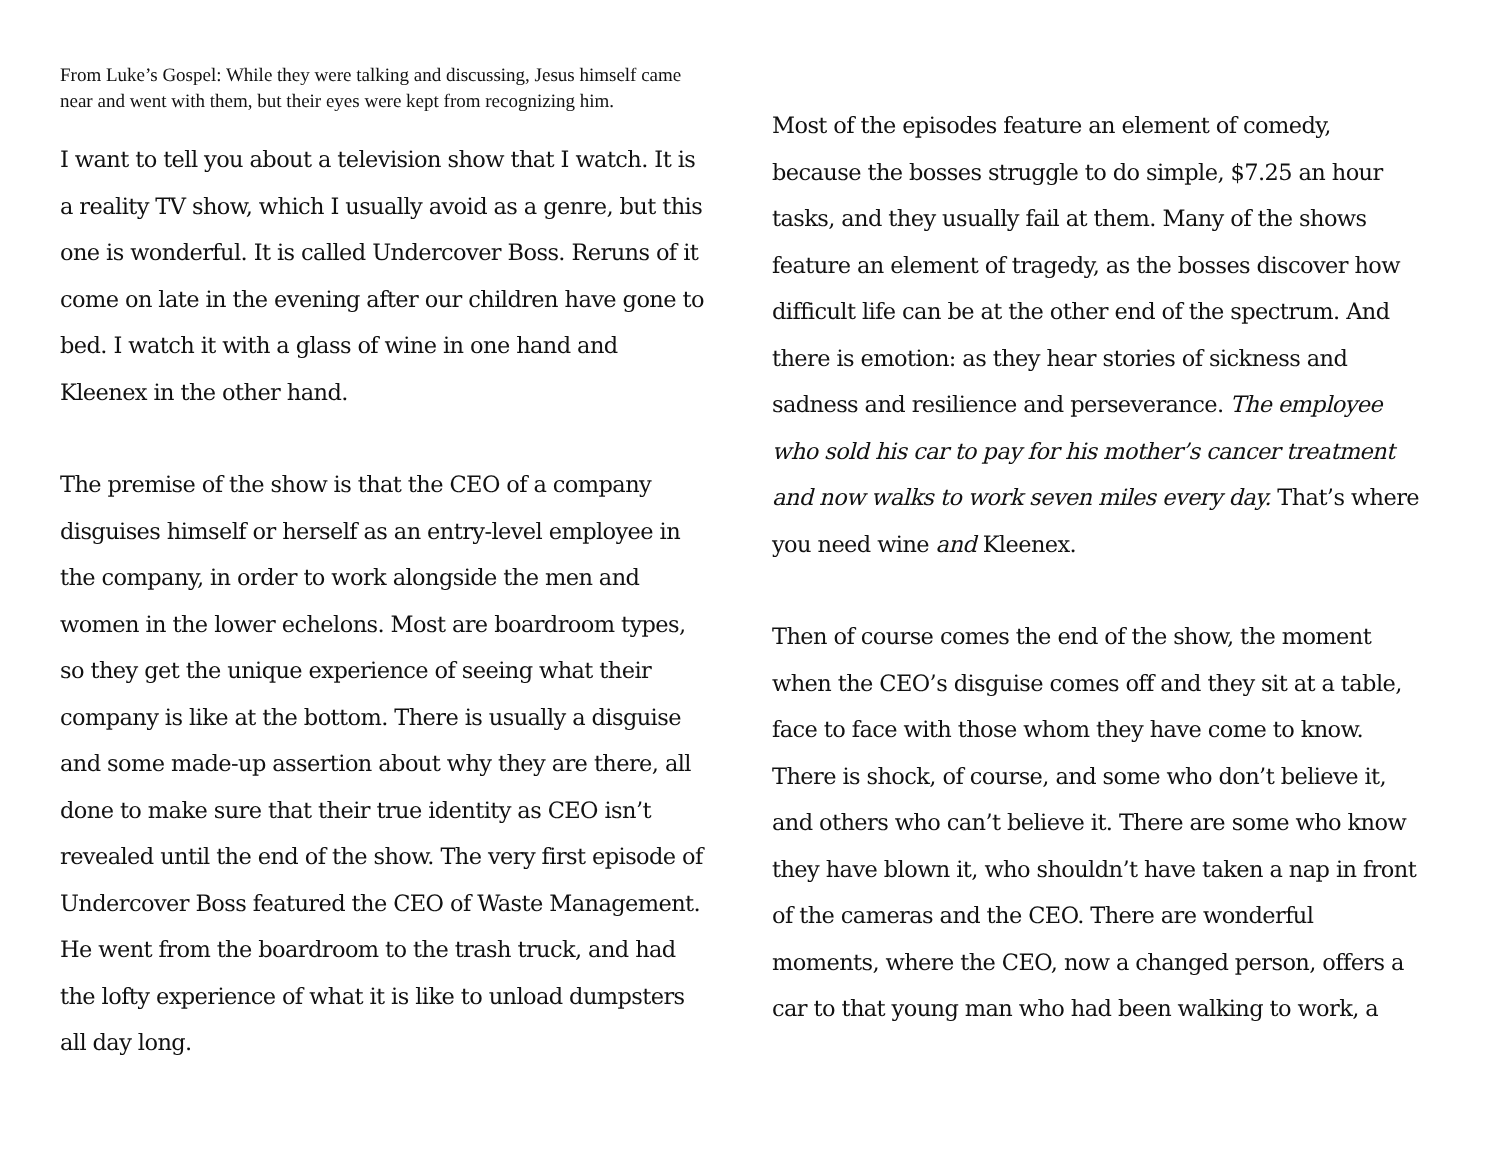From Luke’s Gospel: While they were talking and discussing, Jesus himself came near and went with them, but their eyes were kept from recognizing him.
I want to tell you about a television show that I watch. It is a reality TV show, which I usually avoid as a genre, but this one is wonderful. It is called Undercover Boss. Reruns of it come on late in the evening after our children have gone to bed. I watch it with a glass of wine in one hand and Kleenex in the other hand.
The premise of the show is that the CEO of a company disguises himself or herself as an entry-level employee in the company, in order to work alongside the men and women in the lower echelons. Most are boardroom types, so they get the unique experience of seeing what their company is like at the bottom. There is usually a disguise and some made-up assertion about why they are there, all done to make sure that their true identity as CEO isn’t revealed until the end of the show. The very first episode of Undercover Boss featured the CEO of Waste Management. He went from the boardroom to the trash truck, and had the lofty experience of what it is like to unload dumpsters all day long.
Most of the episodes feature an element of comedy, because the bosses struggle to do simple, $7.25 an hour tasks, and they usually fail at them. Many of the shows feature an element of tragedy, as the bosses discover how difficult life can be at the other end of the spectrum. And there is emotion: as they hear stories of sickness and sadness and resilience and perseverance. The employee who sold his car to pay for his mother’s cancer treatment and now walks to work seven miles every day. That’s where you need wine and Kleenex.
Then of course comes the end of the show, the moment when the CEO’s disguise comes off and they sit at a table, face to face with those whom they have come to know. There is shock, of course, and some who don’t believe it, and others who can’t believe it. There are some who know they have blown it, who shouldn’t have taken a nap in front of the cameras and the CEO. There are wonderful moments, where the CEO, now a changed person, offers a car to that young man who had been walking to work, a